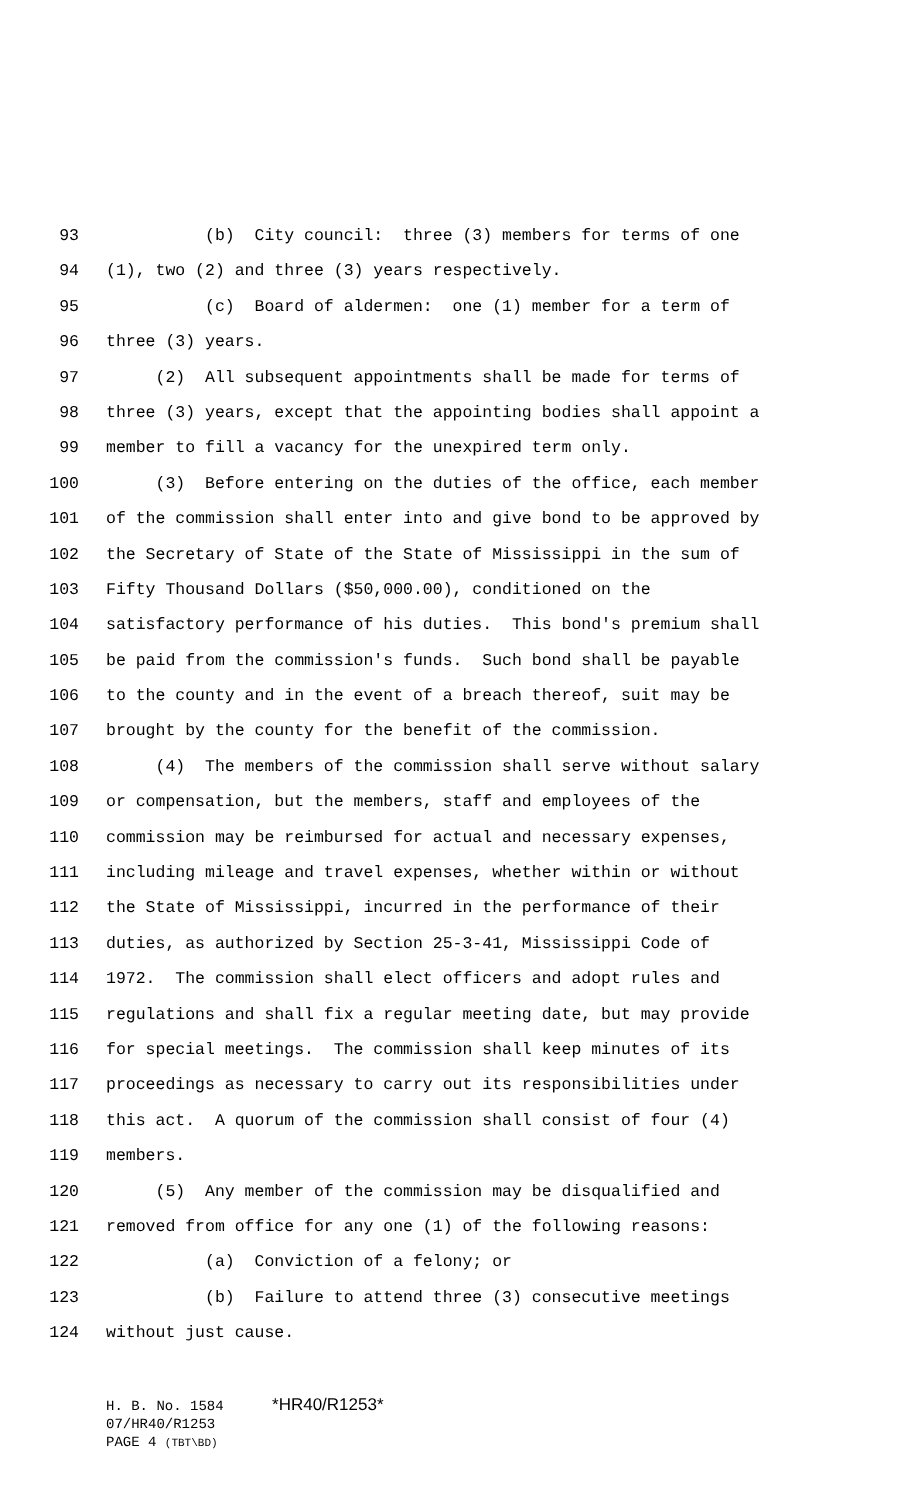93 (b) City council: three (3) members for terms of one
94 (1), two (2) and three (3) years respectively.
95 (c) Board of aldermen: one (1) member for a term of
96 three (3) years.
97 (2) All subsequent appointments shall be made for terms of
98 three (3) years, except that the appointing bodies shall appoint a
99 member to fill a vacancy for the unexpired term only.
100 (3) Before entering on the duties of the office, each member
101 of the commission shall enter into and give bond to be approved by
102 the Secretary of State of the State of Mississippi in the sum of
103 Fifty Thousand Dollars ($50,000.00), conditioned on the
104 satisfactory performance of his duties. This bond's premium shall
105 be paid from the commission's funds. Such bond shall be payable
106 to the county and in the event of a breach thereof, suit may be
107 brought by the county for the benefit of the commission.
108 (4) The members of the commission shall serve without salary
109 or compensation, but the members, staff and employees of the
110 commission may be reimbursed for actual and necessary expenses,
111 including mileage and travel expenses, whether within or without
112 the State of Mississippi, incurred in the performance of their
113 duties, as authorized by Section 25-3-41, Mississippi Code of
114 1972. The commission shall elect officers and adopt rules and
115 regulations and shall fix a regular meeting date, but may provide
116 for special meetings. The commission shall keep minutes of its
117 proceedings as necessary to carry out its responsibilities under
118 this act. A quorum of the commission shall consist of four (4)
119 members.
120 (5) Any member of the commission may be disqualified and
121 removed from office for any one (1) of the following reasons:
122 (a) Conviction of a felony; or
123 (b) Failure to attend three (3) consecutive meetings
124 without just cause.
H. B. No. 1584 *HR40/R1253*
07/HR40/R1253
PAGE 4 (TBT\BD)